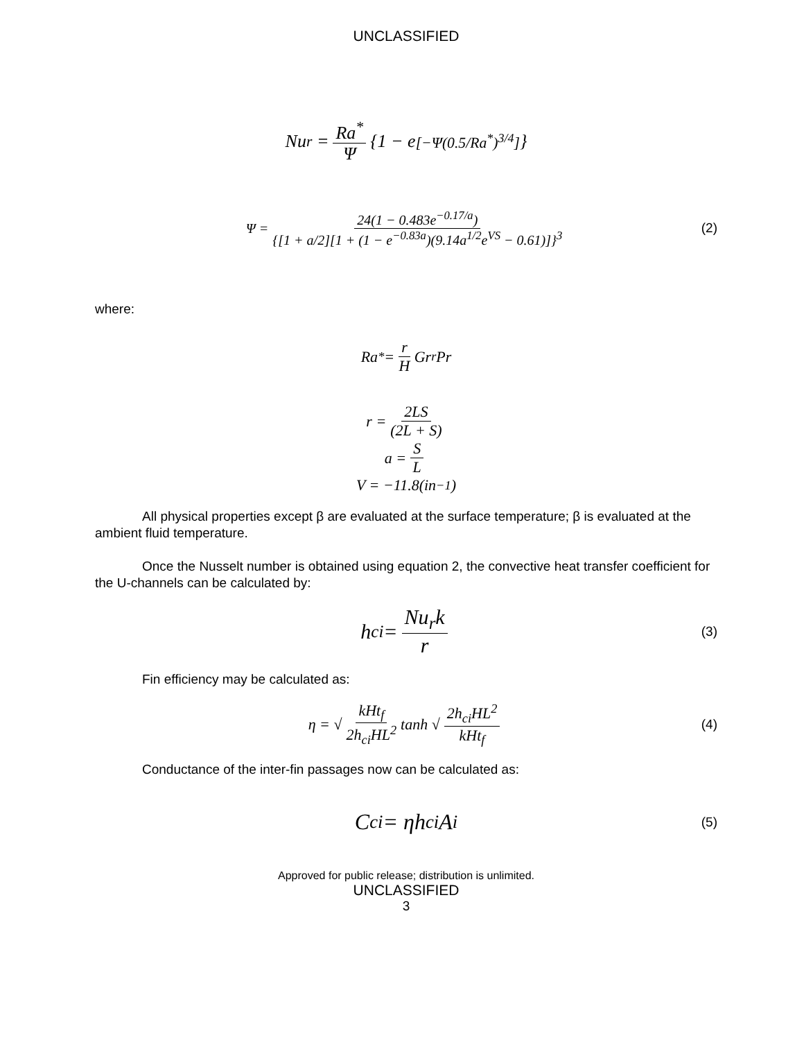UNCLASSIFIED
Nu<sub>r</sub> = Ra<sup>*</sup> Ψ {1 − e<sup>[−Ψ(0.5/Ra<sup>*</sup>)<sup>3/4</sup>]</sup>}
Ψ = 24(1 − 0.483e<sup>−0.17/a</sup>) {[1 + a/2][1 + (1 − e<sup>−0.83a</sup>)(9.14a<sup>1/2</sup>e<sup>VS</sup> − 0.61)]}<sup>3</sup> (2)
where:
Ra<sup>*</sup> = r H Gr<sub>r</sub> Pr
r = 2LS (2L + S)
a = S L
V = −11.8(in<sup>−1</sup>)
All physical properties except β are evaluated at the surface temperature; β is evaluated at the ambient fluid temperature.
Once the Nusselt number is obtained using equation 2, the convective heat transfer coefficient for the U-channels can be calculated by:
h<sub>ci</sub> = Nu<sub>r</sub>k r (3)
Fin efficiency may be calculated as:
η = √ kHt<sub>f</sub> 2h<sub>ci</sub>HL<sup>2</sup> tanh √ 2h<sub>ci</sub>HL<sup>2</sup> kHt<sub>f</sub> (4)
Conductance of the inter-fin passages now can be calculated as:
C<sub>ci</sub> = ηh<sub>ci</sub>A<sub>i</sub> (5)
Approved for public release; distribution is unlimited.
UNCLASSIFIED
3